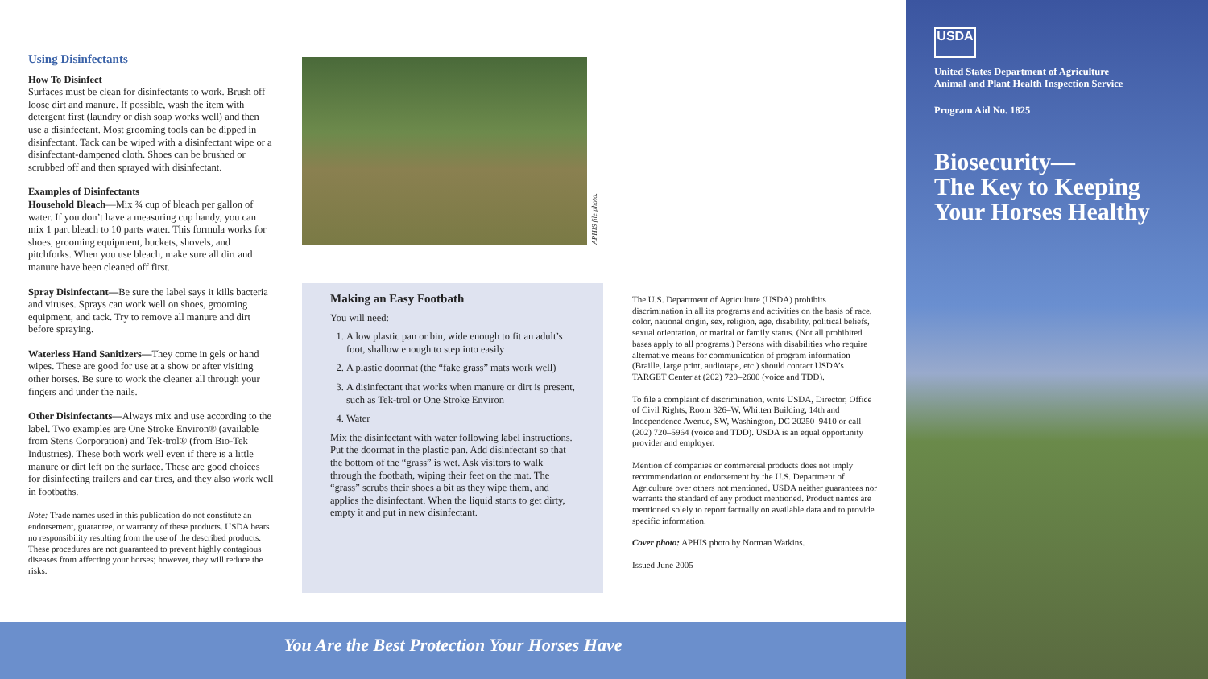Using Disinfectants
How To Disinfect
Surfaces must be clean for disinfectants to work. Brush off loose dirt and manure. If possible, wash the item with detergent first (laundry or dish soap works well) and then use a disinfectant. Most grooming tools can be dipped in disinfectant. Tack can be wiped with a disinfectant wipe or a disinfectant-dampened cloth. Shoes can be brushed or scrubbed off and then sprayed with disinfectant.
Examples of Disinfectants
Household Bleach—Mix ¾ cup of bleach per gallon of water. If you don’t have a measuring cup handy, you can mix 1 part bleach to 10 parts water. This formula works for shoes, grooming equipment, buckets, shovels, and pitchforks. When you use bleach, make sure all dirt and manure have been cleaned off first.
Spray Disinfectant—Be sure the label says it kills bacteria and viruses. Sprays can work well on shoes, grooming equipment, and tack. Try to remove all manure and dirt before spraying.
Waterless Hand Sanitizers—They come in gels or hand wipes. These are good for use at a show or after visiting other horses. Be sure to work the cleaner all through your fingers and under the nails.
Other Disinfectants—Always mix and use according to the label. Two examples are One Stroke Environ® (available from Steris Corporation) and Tek-trol® (from Bio-Tek Industries). These both work well even if there is a little manure or dirt left on the surface. These are good choices for disinfecting trailers and car tires, and they also work well in footbaths.
Note: Trade names used in this publication do not constitute an endorsement, guarantee, or warranty of these products. USDA bears no responsibility resulting from the use of the described products. These procedures are not guaranteed to prevent highly contagious diseases from affecting your horses; however, they will reduce the risks.
APHIS file photo.
Making an Easy Footbath
You will need:
1. A low plastic pan or bin, wide enough to fit an adult’s foot, shallow enough to step into easily
2. A plastic doormat (the “fake grass” mats work well)
3. A disinfectant that works when manure or dirt is present, such as Tek-trol or One Stroke Environ
4. Water
Mix the disinfectant with water following label instructions. Put the doormat in the plastic pan. Add disinfectant so that the bottom of the “grass” is wet. Ask visitors to walk through the footbath, wiping their feet on the mat. The “grass” scrubs their shoes a bit as they wipe them, and applies the disinfectant. When the liquid starts to get dirty, empty it and put in new disinfectant.
The U.S. Department of Agriculture (USDA) prohibits discrimination in all its programs and activities on the basis of race, color, national origin, sex, religion, age, disability, political beliefs, sexual orientation, or marital or family status. (Not all prohibited bases apply to all programs.) Persons with disabilities who require alternative means for communication of program information (Braille, large print, audiotape, etc.) should contact USDA’s TARGET Center at (202) 720–2600 (voice and TDD).
To file a complaint of discrimination, write USDA, Director, Office of Civil Rights, Room 326–W, Whitten Building, 14th and Independence Avenue, SW, Washington, DC 20250–9410 or call (202) 720–5964 (voice and TDD). USDA is an equal opportunity provider and employer.
Mention of companies or commercial products does not imply recommendation or endorsement by the U.S. Department of Agriculture over others not mentioned. USDA neither guarantees nor warrants the standard of any product mentioned. Product names are mentioned solely to report factually on available data and to provide specific information.
Cover photo: APHIS photo by Norman Watkins.
Issued June 2005
You Are the Best Protection Your Horses Have
USDA
United States Department of Agriculture
Animal and Plant Health Inspection Service
Program Aid No. 1825
Biosecurity—
The Key to Keeping
Your Horses Healthy